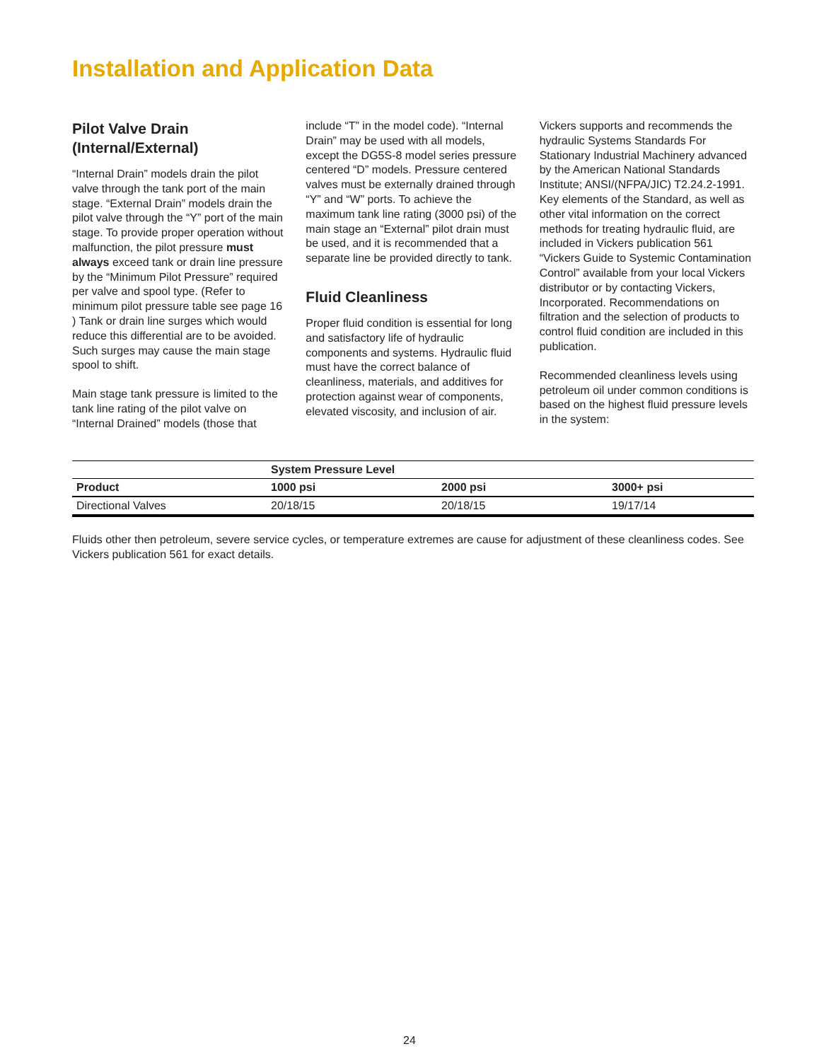Installation and Application Data
Pilot Valve Drain (Internal/External)
“Internal Drain” models drain the pilot valve through the tank port of the main stage. “External Drain” models drain the pilot valve through the “Y” port of the main stage. To provide proper operation without malfunction, the pilot pressure must always exceed tank or drain line pressure by the “Minimum Pilot Pressure” required per valve and spool type. (Refer to minimum pilot pressure table see page 16 ) Tank or drain line surges which would reduce this differential are to be avoided. Such surges may cause the main stage spool to shift.
Main stage tank pressure is limited to the tank line rating of the pilot valve on “Internal Drained” models (those that
include “T” in the model code). “Internal Drain” may be used with all models, except the DG5S-8 model series pressure centered “D” models. Pressure centered valves must be externally drained through “Y” and “W” ports. To achieve the maximum tank line rating (3000 psi) of the main stage an “External” pilot drain must be used, and it is recommended that a separate line be provided directly to tank.
Fluid Cleanliness
Proper fluid condition is essential for long and satisfactory life of hydraulic components and systems. Hydraulic fluid must have the correct balance of cleanliness, materials, and additives for protection against wear of components, elevated viscosity, and inclusion of air.
Vickers supports and recommends the hydraulic Systems Standards For Stationary Industrial Machinery advanced by the American National Standards Institute; ANSI/(NFPA/JIC) T2.24.2-1991. Key elements of the Standard, as well as other vital information on the correct methods for treating hydraulic fluid, are included in Vickers publication 561 “Vickers Guide to Systemic Contamination Control” available from your local Vickers distributor or by contacting Vickers, Incorporated. Recommendations on filtration and the selection of products to control fluid condition are included in this publication.
Recommended cleanliness levels using petroleum oil under common conditions is based on the highest fluid pressure levels in the system:
| | System Pressure Level | | |
| --- | --- | --- | --- |
| Product | 1000 psi | 2000 psi | 3000+ psi |
| Directional Valves | 20/18/15 | 20/18/15 | 19/17/14 |
Fluids other then petroleum, severe service cycles, or temperature extremes are cause for adjustment of these cleanliness codes. See Vickers publication 561 for exact details.
24